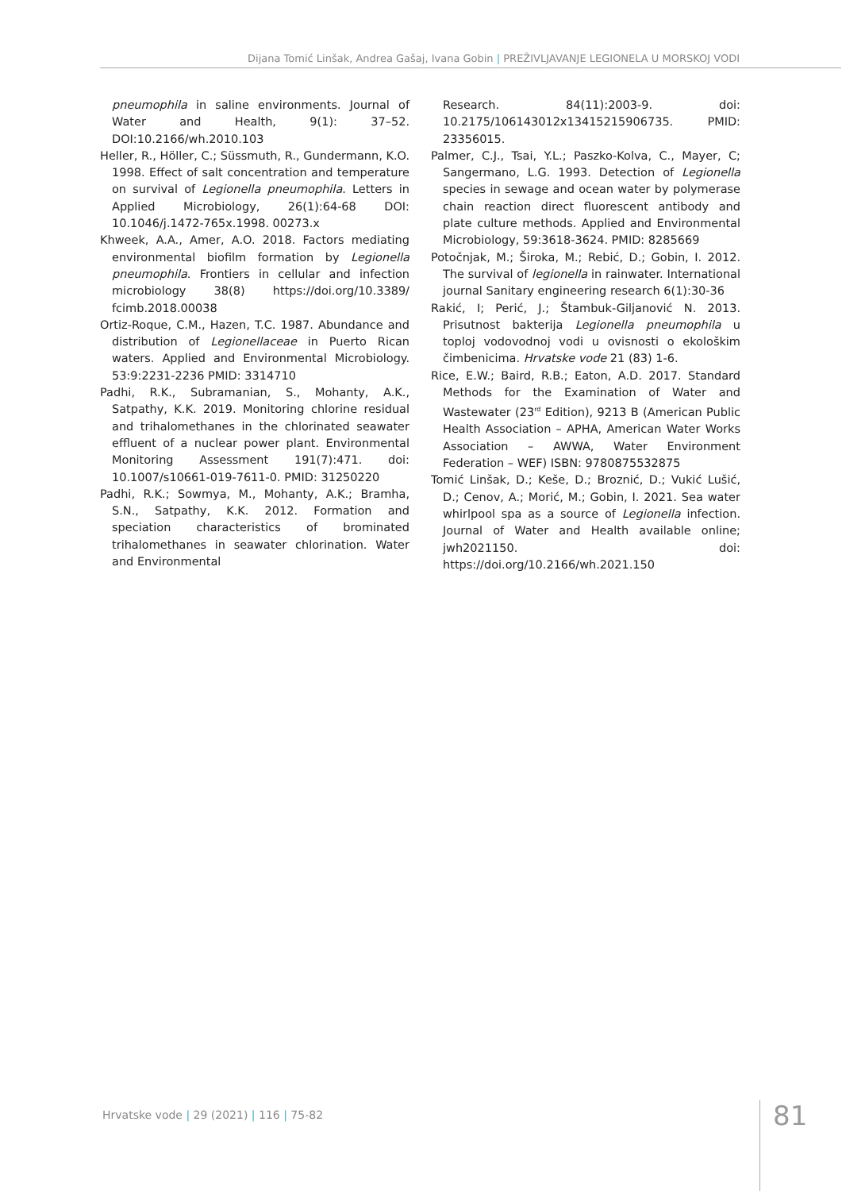Dijana Tomić Linšak, Andrea Gašaj, Ivana Gobin | PREŽIVLJAVANJE LEGIONELA U MORSKOJ VODI
pneumophila in saline environments. Journal of Water and Health, 9(1): 37–52. DOI:10.2166/wh.2010.103
Heller, R., Höller, C.; Süssmuth, R., Gundermann, K.O. 1998. Effect of salt concentration and temperature on survival of Legionella pneumophila. Letters in Applied Microbiology, 26(1):64-68 DOI: 10.1046/j.1472-765x.1998. 00273.x
Khweek, A.A., Amer, A.O. 2018. Factors mediating environmental biofilm formation by Legionella pneumophila. Frontiers in cellular and infection microbiology 38(8) https://doi.org/10.3389/ fcimb.2018.00038
Ortiz-Roque, C.M., Hazen, T.C. 1987. Abundance and distribution of Legionellaceae in Puerto Rican waters. Applied and Environmental Microbiology. 53:9:2231-2236 PMID: 3314710
Padhi, R.K., Subramanian, S., Mohanty, A.K., Satpathy, K.K. 2019. Monitoring chlorine residual and trihalomethanes in the chlorinated seawater effluent of a nuclear power plant. Environmental Monitoring Assessment 191(7):471. doi: 10.1007/s10661-019-7611-0. PMID: 31250220
Padhi, R.K.; Sowmya, M., Mohanty, A.K.; Bramha, S.N., Satpathy, K.K. 2012. Formation and speciation characteristics of brominated trihalomethanes in seawater chlorination. Water and Environmental
Research. 84(11):2003-9. doi: 10.2175/106143012x13415215906735. PMID: 23356015.
Palmer, C.J., Tsai, Y.L.; Paszko-Kolva, C., Mayer, C; Sangermano, L.G. 1993. Detection of Legionella species in sewage and ocean water by polymerase chain reaction direct fluorescent antibody and plate culture methods. Applied and Environmental Microbiology, 59:3618-3624. PMID: 8285669
Potočnjak, M.; Široka, M.; Rebić, D.; Gobin, I. 2012. The survival of legionella in rainwater. International journal Sanitary engineering research 6(1):30-36
Rakić, I; Perić, J.; Štambuk-Giljanović N. 2013. Prisutnost bakterija Legionella pneumophila u toploj vodovodnoj vodi u ovisnosti o ekološkim čimbenicima. Hrvatske vode 21 (83) 1-6.
Rice, E.W.; Baird, R.B.; Eaton, A.D. 2017. Standard Methods for the Examination of Water and Wastewater (23<sup>rd</sup> Edition), 9213 B (American Public Health Association – APHA, American Water Works Association – AWWA, Water Environment Federation – WEF) ISBN: 9780875532875
Tomić Linšak, D.; Keše, D.; Broznić, D.; Vukić Lušić, D.; Cenov, A.; Morić, M.; Gobin, I. 2021. Sea water whirlpool spa as a source of Legionella infection. Journal of Water and Health available online; jwh2021150. doi: https://doi.org/10.2166/wh.2021.150
Hrvatske vode | 29 (2021) | 116 | 75-82
81